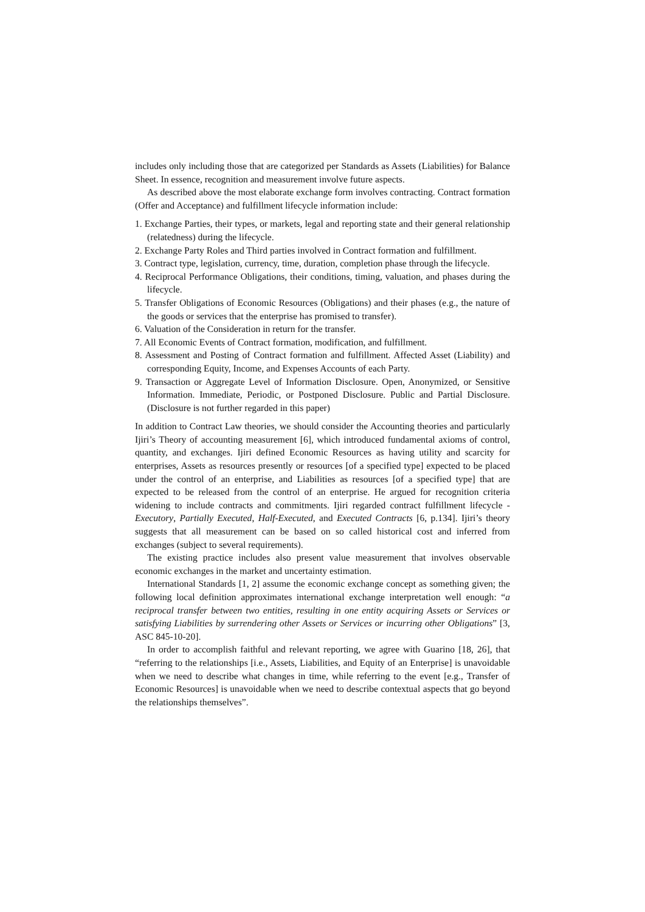includes only including those that are categorized per Standards as Assets (Liabilities) for Balance Sheet. In essence, recognition and measurement involve future aspects.
As described above the most elaborate exchange form involves contracting. Contract formation (Offer and Acceptance) and fulfillment lifecycle information include:
1. Exchange Parties, their types, or markets, legal and reporting state and their general relationship (relatedness) during the lifecycle.
2. Exchange Party Roles and Third parties involved in Contract formation and fulfillment.
3. Contract type, legislation, currency, time, duration, completion phase through the lifecycle.
4. Reciprocal Performance Obligations, their conditions, timing, valuation, and phases during the lifecycle.
5. Transfer Obligations of Economic Resources (Obligations) and their phases (e.g., the nature of the goods or services that the enterprise has promised to transfer).
6. Valuation of the Consideration in return for the transfer.
7. All Economic Events of Contract formation, modification, and fulfillment.
8. Assessment and Posting of Contract formation and fulfillment. Affected Asset (Liability) and corresponding Equity, Income, and Expenses Accounts of each Party.
9. Transaction or Aggregate Level of Information Disclosure. Open, Anonymized, or Sensitive Information. Immediate, Periodic, or Postponed Disclosure. Public and Partial Disclosure. (Disclosure is not further regarded in this paper)
In addition to Contract Law theories, we should consider the Accounting theories and particularly Ijiri’s Theory of accounting measurement [6], which introduced fundamental axioms of control, quantity, and exchanges. Ijiri defined Economic Resources as having utility and scarcity for enterprises, Assets as resources presently or resources [of a specified type] expected to be placed under the control of an enterprise, and Liabilities as resources [of a specified type] that are expected to be released from the control of an enterprise. He argued for recognition criteria widening to include contracts and commitments. Ijiri regarded contract fulfillment lifecycle - Executory, Partially Executed, Half-Executed, and Executed Contracts [6, p.134]. Ijiri’s theory suggests that all measurement can be based on so called historical cost and inferred from exchanges (subject to several requirements).
The existing practice includes also present value measurement that involves observable economic exchanges in the market and uncertainty estimation.
International Standards [1, 2] assume the economic exchange concept as something given; the following local definition approximates international exchange interpretation well enough: “a reciprocal transfer between two entities, resulting in one entity acquiring Assets or Services or satisfying Liabilities by surrendering other Assets or Services or incurring other Obligations” [3, ASC 845-10-20].
In order to accomplish faithful and relevant reporting, we agree with Guarino [18, 26], that “referring to the relationships [i.e., Assets, Liabilities, and Equity of an Enterprise] is unavoidable when we need to describe what changes in time, while referring to the event [e.g., Transfer of Economic Resources] is unavoidable when we need to describe contextual aspects that go beyond the relationships themselves”.